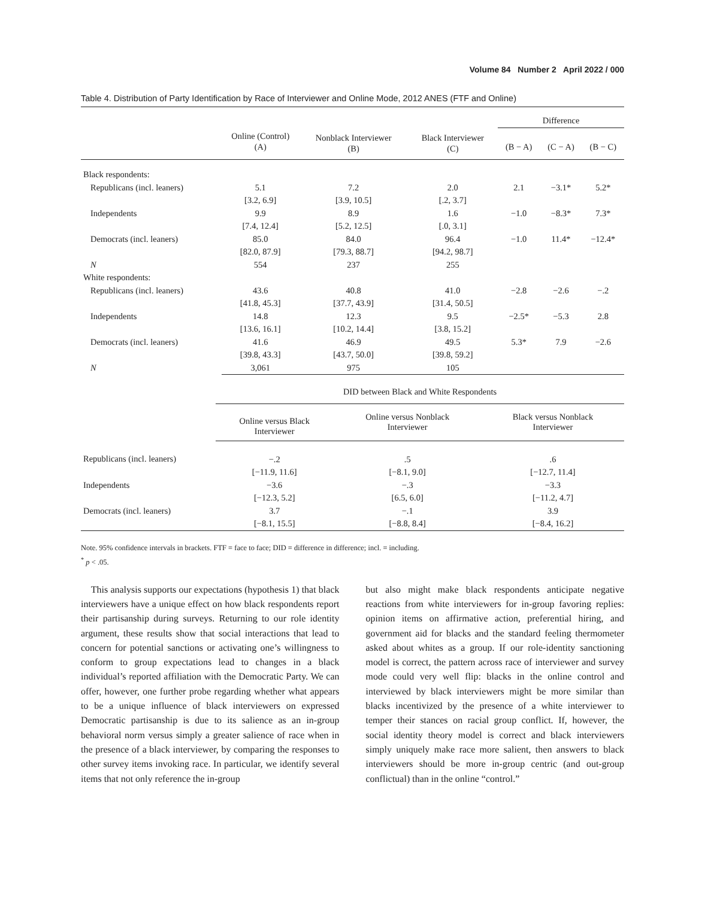Volume 84 Number 2 April 2022 / 000
Table 4. Distribution of Party Identification by Race of Interviewer and Online Mode, 2012 ANES (FTF and Online)
| | | | | Difference | | |
| | Online (Control) (A) | Nonblack Interviewer (B) | Black Interviewer (C) | (B − A) | (C − A) | (B − C) |
| Black respondents: | | | | | | |
| Republicans (incl. leaners) | 5.1 | 7.2 | 2.0 | 2.1 | −3.1* | 5.2* |
| | [3.2, 6.9] | [3.9, 10.5] | [.2, 3.7] | | | |
| Independents | 9.9 | 8.9 | 1.6 | −1.0 | −8.3* | 7.3* |
| | [7.4, 12.4] | [5.2, 12.5] | [.0, 3.1] | | | |
| Democrats (incl. leaners) | 85.0 | 84.0 | 96.4 | −1.0 | 11.4* | −12.4* |
| | [82.0, 87.9] | [79.3, 88.7] | [94.2, 98.7] | | | |
| N | 554 | 237 | 255 | | | |
| White respondents: | | | | | | |
| Republicans (incl. leaners) | 43.6 | 40.8 | 41.0 | −2.8 | −2.6 | −.2 |
| | [41.8, 45.3] | [37.7, 43.9] | [31.4, 50.5] | | | |
| Independents | 14.8 | 12.3 | 9.5 | −2.5* | −5.3 | 2.8 |
| | [13.6, 16.1] | [10.2, 14.4] | [3.8, 15.2] | | | |
| Democrats (incl. leaners) | 41.6 | 46.9 | 49.5 | 5.3* | 7.9 | −2.6 |
| | [39.8, 43.3] | [43.7, 50.0] | [39.8, 59.2] | | | |
| N | 3,061 | 975 | 105 | | | |
| | DID between Black and White Respondents | | |
| | Online versus Black Interviewer | Online versus Nonblack Interviewer | Black versus Nonblack Interviewer |
| Republicans (incl. leaners) | −.2 | .5 | .6 |
| | [−11.9, 11.6] | [−8.1, 9.0] | [−12.7, 11.4] |
| Independents | −3.6 | −.3 | −3.3 |
| | [−12.3, 5.2] | [6.5, 6.0] | [−11.2, 4.7] |
| Democrats (incl. leaners) | 3.7 | −.1 | 3.9 |
| | [−8.1, 15.5] | [−8.8, 8.4] | [−8.4, 16.2] |
Note. 95% confidence intervals in brackets. FTF = face to face; DID = difference in difference; incl. = including.
<sup>*</sup> p < .05.
This analysis supports our expectations (hypothesis 1) that black interviewers have a unique effect on how black respondents report their partisanship during surveys. Returning to our role identity argument, these results show that social interactions that lead to concern for potential sanctions or activating one’s willingness to conform to group expectations lead to changes in a black individual’s reported affiliation with the Democratic Party. We can offer, however, one further probe regarding whether what appears to be a unique influence of black interviewers on expressed Democratic partisanship is due to its salience as an in-group behavioral norm versus simply a greater salience of race when in the presence of a black interviewer, by comparing the responses to other survey items invoking race. In particular, we identify several items that not only reference the in-group
but also might make black respondents anticipate negative reactions from white interviewers for in-group favoring replies: opinion items on affirmative action, preferential hiring, and government aid for blacks and the standard feeling thermometer asked about whites as a group. If our role-identity sanctioning model is correct, the pattern across race of interviewer and survey mode could very well flip: blacks in the online control and interviewed by black interviewers might be more similar than blacks incentivized by the presence of a white interviewer to temper their stances on racial group conflict. If, however, the social identity theory model is correct and black interviewers simply uniquely make race more salient, then answers to black interviewers should be more in-group centric (and out-group conflictual) than in the online “control.”